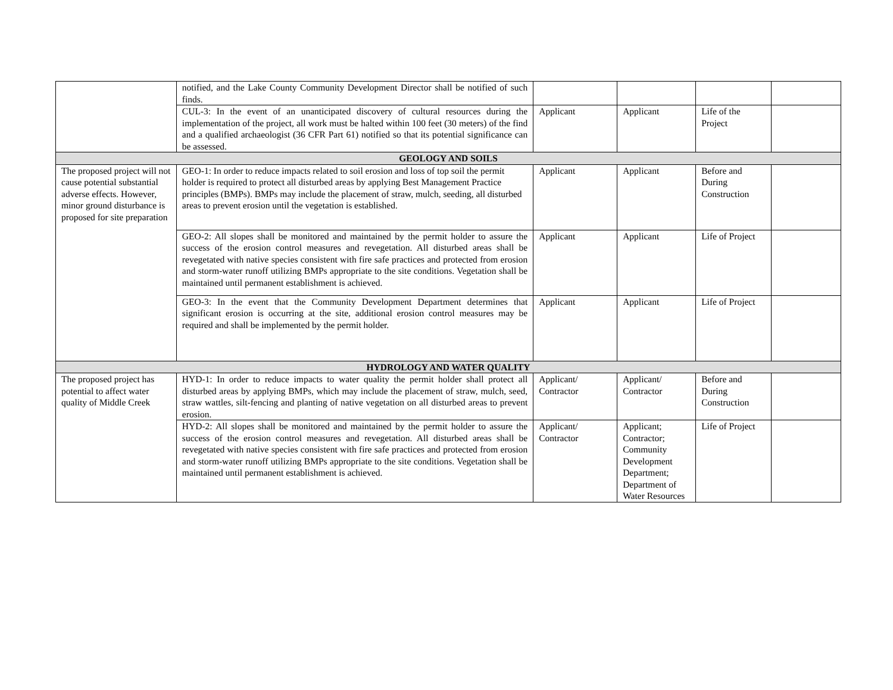| | notified, and the Lake County Community Development Director shall be notified of such finds. | | | | |
| | CUL-3: In the event of an unanticipated discovery of cultural resources during the implementation of the project, all work must be halted within 100 feet (30 meters) of the find and a qualified archaeologist (36 CFR Part 61) notified so that its potential significance can be assessed. | Applicant | Applicant | Life of the Project | |
| GEOLOGY AND SOILS | | | | | |
| The proposed project will not cause potential substantial adverse effects. However, minor ground disturbance is proposed for site preparation | GEO-1: In order to reduce impacts related to soil erosion and loss of top soil the permit holder is required to protect all disturbed areas by applying Best Management Practice principles (BMPs). BMPs may include the placement of straw, mulch, seeding, all disturbed areas to prevent erosion until the vegetation is established. | Applicant | Applicant | Before and During Construction | |
| | GEO-2: All slopes shall be monitored and maintained by the permit holder to assure the success of the erosion control measures and revegetation. All disturbed areas shall be revegetated with native species consistent with fire safe practices and protected from erosion and storm-water runoff utilizing BMPs appropriate to the site conditions. Vegetation shall be maintained until permanent establishment is achieved. | Applicant | Applicant | Life of Project | |
| | GEO-3: In the event that the Community Development Department determines that significant erosion is occurring at the site, additional erosion control measures may be required and shall be implemented by the permit holder. | Applicant | Applicant | Life of Project | |
| HYDROLOGY AND WATER QUALITY | | | | | |
| The proposed project has potential to affect water quality of Middle Creek | HYD-1: In order to reduce impacts to water quality the permit holder shall protect all disturbed areas by applying BMPs, which may include the placement of straw, mulch, seed, straw wattles, silt-fencing and planting of native vegetation on all disturbed areas to prevent erosion. | Applicant/ Contractor | Applicant/ Contractor | Before and During Construction | |
| | HYD-2: All slopes shall be monitored and maintained by the permit holder to assure the success of the erosion control measures and revegetation. All disturbed areas shall be revegetated with native species consistent with fire safe practices and protected from erosion and storm-water runoff utilizing BMPs appropriate to the site conditions. Vegetation shall be maintained until permanent establishment is achieved. | Applicant/ Contractor | Applicant; Contractor; Community Development Department; Department of Water Resources | Life of Project | |